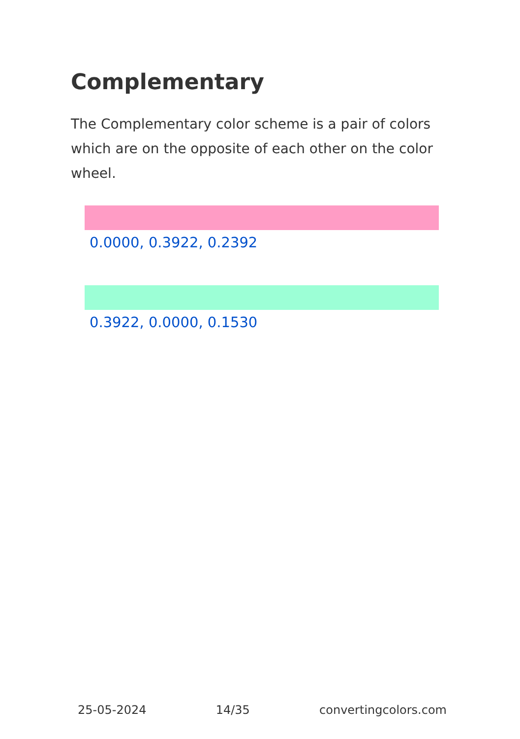Complementary
The Complementary color scheme is a pair of colors which are on the opposite of each other on the color wheel.
0.0000, 0.3922, 0.2392
0.3922, 0.0000, 0.1530
25-05-2024 14/35 convertingcolors.com